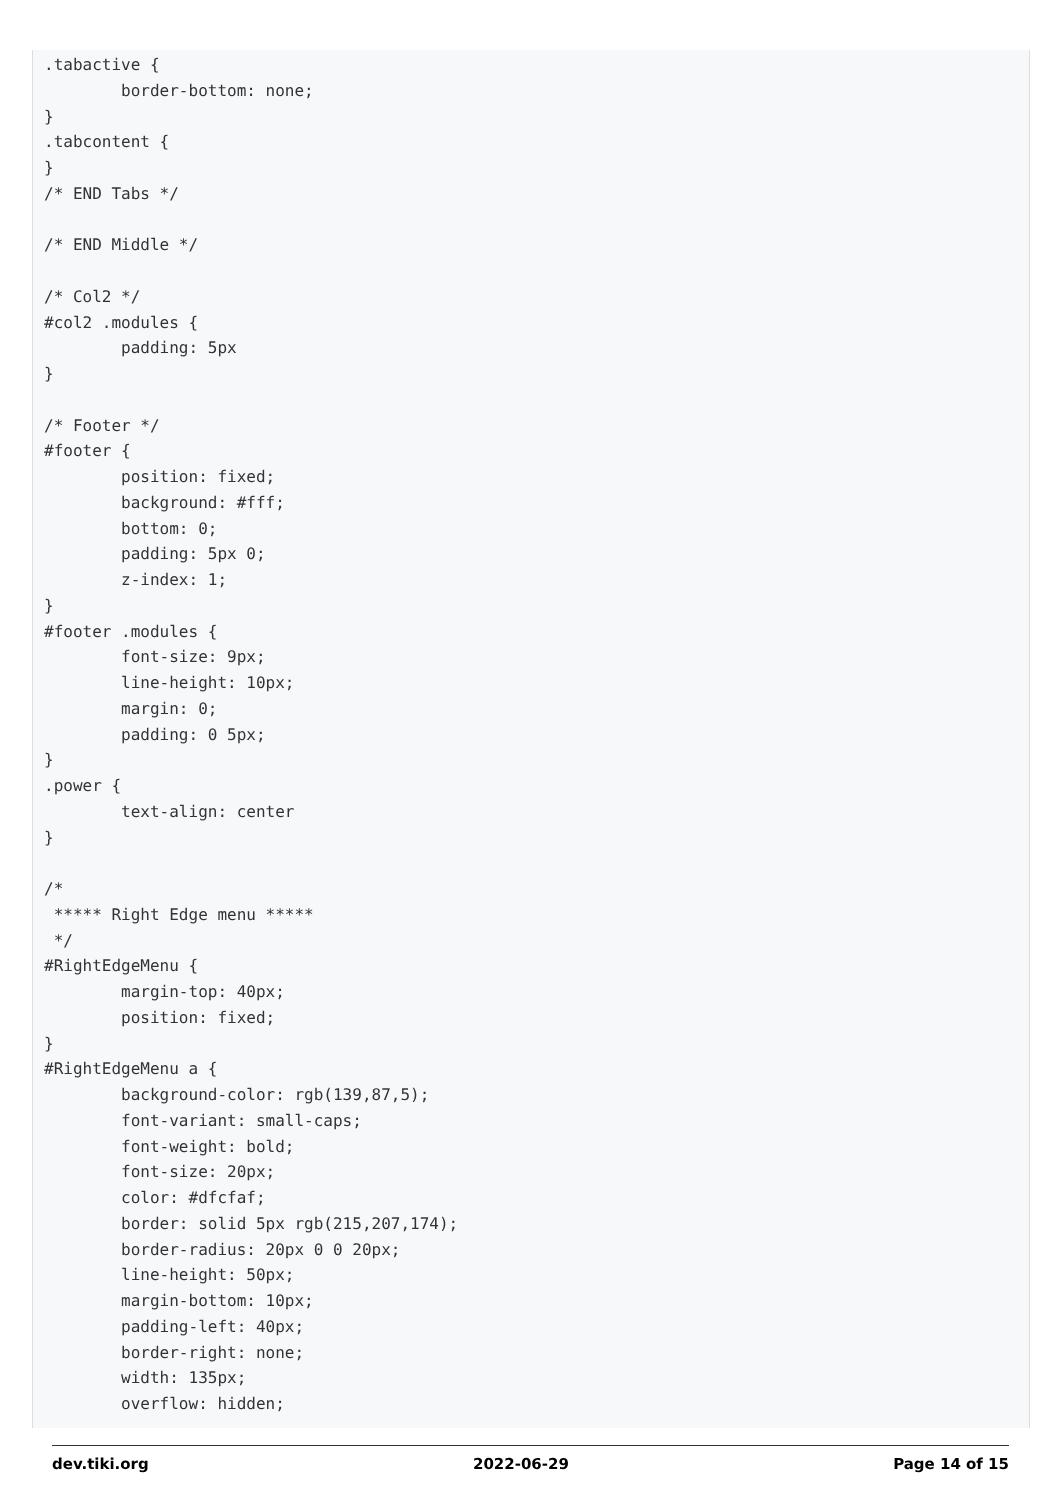.tabactive {
        border-bottom: none;
}
.tabcontent {
}
/* END Tabs */

/* END Middle */

/* Col2 */
#col2 .modules {
        padding: 5px
}

/* Footer */
#footer {
        position: fixed;
        background: #fff;
        bottom: 0;
        padding: 5px 0;
        z-index: 1;
}
#footer .modules {
        font-size: 9px;
        line-height: 10px;
        margin: 0;
        padding: 0 5px;
}
.power {
        text-align: center
}

/*
 ***** Right Edge menu *****
 */
#RightEdgeMenu {
        margin-top: 40px;
        position: fixed;
}
#RightEdgeMenu a {
        background-color: rgb(139,87,5);
        font-variant: small-caps;
        font-weight: bold;
        font-size: 20px;
        color: #dfcfaf;
        border: solid 5px rgb(215,207,174);
        border-radius: 20px 0 0 20px;
        line-height: 50px;
        margin-bottom: 10px;
        padding-left: 40px;
        border-right: none;
        width: 135px;
        overflow: hidden;
dev.tiki.org 2022-06-29 Page 14 of 15